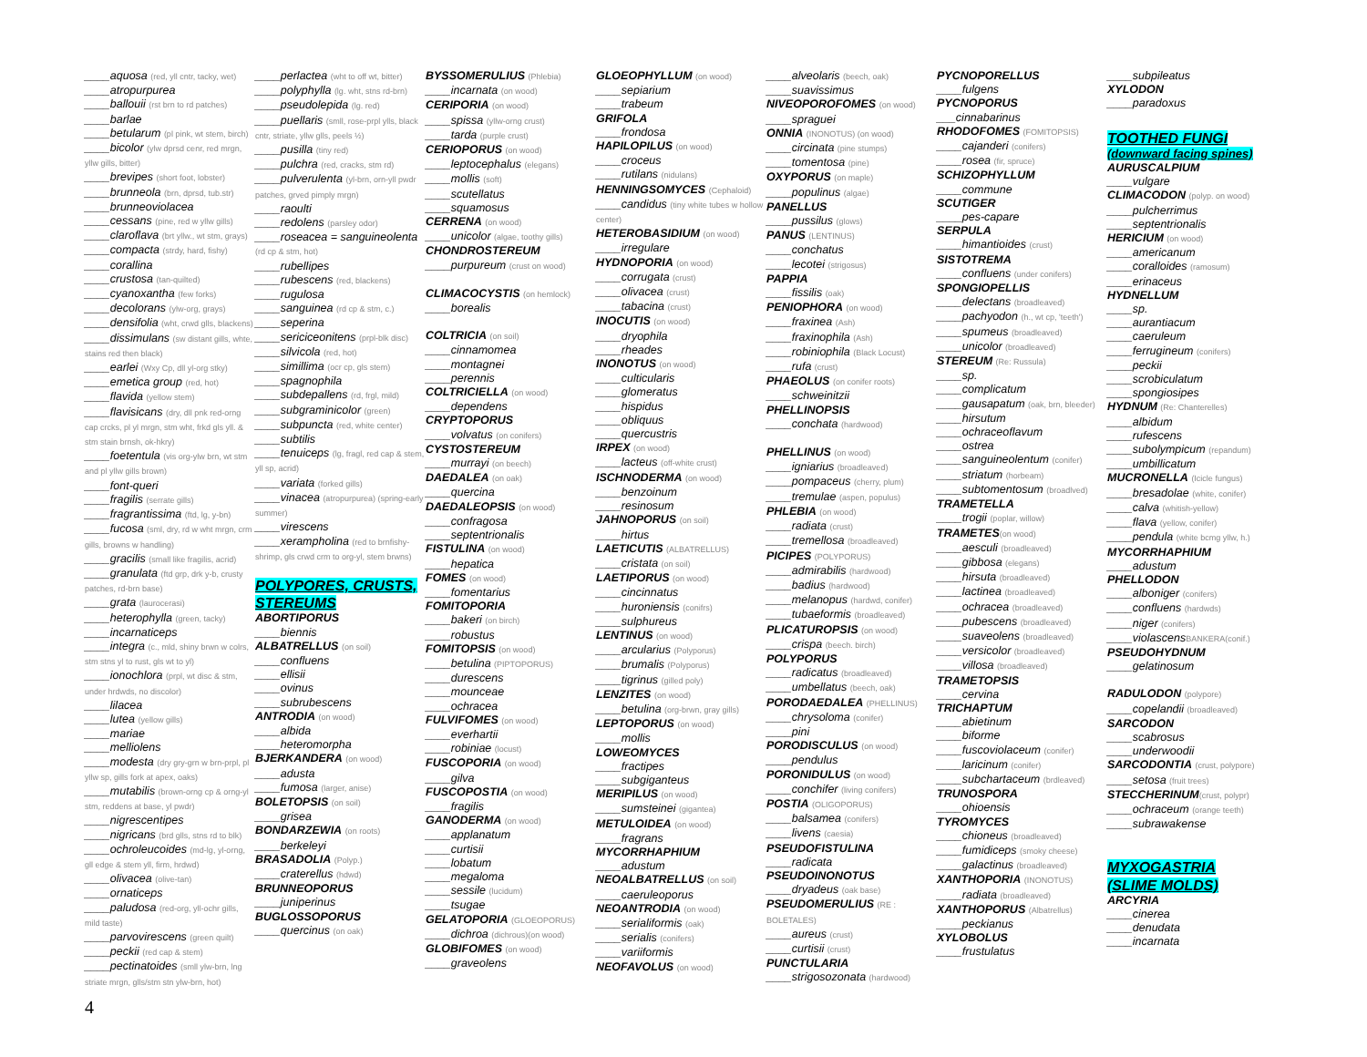____aquosa (red, yll cntr, tacky, wet)
____atropurpurea
____ballouii (rst brn to rd patches)
____barlae
____betularum (pl pink, wt stem, birch)
____bicolor (ylw dprsd cenr, red mrgn, yllw gills, bitter)
____brevipes (short foot, lobster)
____brunneola (brn, dprsd, tub.str)
____brunneoviolacea
____cessans (pine, red w yllw gills)
____claroflava (brt yllw., wt stm, grays)
____compacta (strdy, hard, fishy)
____corallina
____crustosa (tan-quilted)
____cyanoxantha (few forks)
____decolorans (ylw-org, grays)
____densifolia (wht, crwd glls, blackens)
____dissimulans (sw distant gills, whte, stains red then black)
____earlei (Wxy Cp, dll yl-org stky)
____emetica group (red, hot)
____flavida (yellow stem)
____flavisicans (dry, dll pnk red-orng cap crcks, pl yl mrgn, stm wht, frkd gls yll. & stm stain brnsh, ok-hkry)
____foetentula (vis org-ylw brn, wt stm and pl yllw gills brown)
____font-queri
____fragilis (serrate gills)
____fragrantissima (ftd, lg, y-bn)
____fucosa (sml, dry, rd w wht mrgn, crm gills, browns w handling)
____gracilis (small like fragilis, acrid)
____granulata (ftd grp, drk y-b, crusty patches, rd-brn base)
____grata (laurocerasi)
____heterophylla (green, tacky)
____incarnaticeps
____integra (c., mld, shiny brwn w colrs, stm stns yl to rust, gls wt to yl)
____ionochlora (prpl, wt disc & stm, under hrdwds, no discolor)
____lilacea
____lutea (yellow gills)
____mariae
____melliolens
____modesta (dry gry-grn w brn-prpl, pl yllw sp, gills fork at apex, oaks)
____mutabilis (brown-orng cp & orng-yl stm, reddens at base, yl pwdr)
____nigrescentipes
____nigricans (brd glls, stns rd to blk)
____ochroleucoides (md-lg, yl-orng, gll edge & stem yll, firm, hrdwd)
____olivacea (olive-tan)
____ornaticeps
____paludosa (red-org, yll-ochr gills, mild taste)
____parvovirescens (green quilt)
____peckii (red cap & stem)
____pectinatoides (smll ylw-brn, lng striate mrgn, glls/stm stn ylw-brn, hot)
____perlactea (wht to off wt, bitter)
____polyphylla (lg. wht, stns rd-brn)
____pseudolepida (lg. red)
____puellaris (smll, rose-prpl ylls, black cntr, striate, yllw glls, peels ½)
____pusilla (tiny red)
____pulchra (red, cracks, stm rd)
____pulverulenta (yl-brn, orn-yll pwdr patches, grved pimply mrgn)
____raoulti
____redolens (parsley odor)
____roseacea = sanguineolenta (rd cp & stm, hot)
____rubellipes
____rubescens (red, blackens)
____rugulosa
____sanguinea (rd cp & stm, c.)
____seperina
____sericiceonitens (prpl-blk disc)
____silvicola (red, hot)
____simillima (ocr cp, gls stem)
____spagnophila
____subdepallens (rd, frgl, mild)
____subgraminicolor (green)
____subpuncta (red, white center)
____subtilis
____tenuiceps (lg, fragl, red cap & stem, yll sp, acrid)
____variata (forked gills)
____vinacea (atropurpurea) (spring-early summer)
____virescens
____xerampholina (red to brnfishy-shrimp, gls crwd crm to org-yl, stem brwns)
POLYPORES, CRUSTS, STEREUMS
ABORTIPORUS
____biennis
ALBATRELLUS (on soil)
____confluens
____ellisii
____ovinus
____subrubescens
ANTRODIA (on wood)
____albida
____heteromorpha
BJERKANDERA (on wood)
____adusta
____fumosa (larger, anise)
BOLETOPSIS (on soil)
____grisea
BONDARZEWIA (on roots)
____berkeleyi
BRASADOLIA (Polyp.)
____craterellus (hdwd)
BRUNNEOPORUS
____juniperinus
BUGLOSSOPORUS
____quercinus (on oak)
BYSSOMERULIUS (Phlebia)
____incarnata (on wood)
CERIPORIA (on wood)
____spissa (yllw-orng crust)
____tarda (purple crust)
CERIOPORUS (on wood)
____leptocephalus (elegans)
____mollis (soft)
____scutellatus
____squamosus
CERRENA (on wood)
____unicolor (algae, toothy gills)
CHONDROSTEREUM
____purpureum (crust on wood)
CLIMACOCYSTIS (on hemlock)
____borealis
COLTRICIA (on soil)
____cinnamomea
____montagnei
____perennis
COLTRICIELLA (on wood)
____dependens
CRYPTOPORUS
____volvatus (on conifers)
CYSTOSTEREUM
____murrayi (on beech)
DAEDALEA (on oak)
____quercina
DAEDALEOPSIS (on wood)
____confragosa
____septentrionalis
FISTULINA (on wood)
____hepatica
FOMES (on wood)
____fomentarius
FOMITOPORIA
____bakeri (on birch)
____robustus
FOMITOPSIS (on wood)
____betulina (PIPTOPORUS)
____durescens
____mounceae
____ochracea
FULVIFOMES (on wood)
____everhartii
____robiniae (locust)
FUSCOPORIA (on wood)
____gilva
FUSCOPOSTIA (on wood)
____fragilis
GANODERMA (on wood)
____applanatum
____curtisii
____lobatum
____megaloma
____sessile (lucidum)
____tsugae
GELATOPORIA (GLOEOPORUS)
____dichroa (dichrous)(on wood)
GLOBIFOMES (on wood)
____graveolens
GLOEOPHYLLUM (on wood)
____sepiarium
____trabeum
GRIFOLA
____frondosa
HAPILOPILUS (on wood)
____croceus
____rutilans (nidulans)
HENNINGSOMYCES (Cephaloid)
____candidus (tiny white tubes w hollow center)
HETEROBASIDIUM (on wood)
____irregulare
HYDNOPORIA (on wood)
____corrugata (crust)
____olivacea (crust)
____tabacina (crust)
INOCUTIS (on wood)
____dryophila
____rheades
INONOTUS (on wood)
____culticularis
____glomeratus
____hispidus
____obliquus
____quercustris
IRPEX (on wood)
____lacteus (off-white crust)
ISCHNODERMA (on wood)
____benzoinum
____resinosum
JAHNOPORUS (on soil)
____hirtus
LAETICUTIS (ALBATRELLUS)
____cristata (on soil)
LAETIPORUS (on wood)
____cincinnatus
____huroniensis (conifrs)
____sulphureus
LENTINUS (on wood)
____arcularius (Polyporus)
____brumalis (Polyporus)
____tigrinus (gilled poly)
LENZITES (on wood)
____betulina (org-brwn, gray gills)
LEPTOPORUS (on wood)
____mollis
LOWEOMYCES
____fractipes
____subgiganteus
MERIPILUS (on wood)
____sumsteinei (gigantea)
METULOIDEA (on wood)
____fragrans
MYCORRHAPHIUM
____adustum
NEOALBATRELLUS (on soil)
____caeruleoporus
NEOANTRODIA (on wood)
____serialiformis (oak)
____serialis (conifers)
____variiformis
NEOFAVOLUS (on wood)
____alveolaris (beech, oak)
____suavissimus
NIVEOPOROFOMES (on wood)
____spraguei
ONNIA (INONOTUS) (on wood)
____circinata (pine stumps)
____tomentosa (pine)
OXYPORUS (on maple)
____populinus (algae)
PANELLUS
____pussilus (glows)
PANUS (LENTINUS)
____conchatus
____lecotei (strigosus)
PAPPIA
____fissilis (oak)
PENIOPHORA (on wood)
____fraxinea (Ash)
____fraxinophila (Ash)
____robiniophila (Black Locust)
____rufa (crust)
PHAEOLUS (on conifer roots)
____schweinitzii
PHELLINOPSIS
____conchata (hardwood)
PHELLINUS (on wood)
____igniarius (broadleaved)
____pompaceus (cherry, plum)
____tremulae (aspen, populus)
PHLEBIA (on wood)
____radiata (crust)
____tremellosa (broadleaved)
PICIPES (POLYPORUS)
____admirabilis (hardwood)
____badius (hardwood)
____melanopus (hardwd, conifer)
____tubaeformis (broadleaved)
PLICATUROPSIS (on wood)
____crispa (beech. birch)
POLYPORUS
____radicatus (broadleaved)
____umbellatus (beech, oak)
PORODAEDALEA (PHELLINUS)
____chrysoloma (conifer)
____pini
PORODISCULUS (on wood)
____pendulus
PORONIDULUS (on wood)
____conchifer (living conifers)
POSTIA (OLIGOPORUS)
____balsamea (conifers)
____livens (caesia)
PSEUDOFISTULINA
____radicata
PSEUDOINONOTUS
____dryadeus (oak base)
PSEUDOMERULIUS (RE : BOLETALES)
____aureus (crust)
____curtisii (crust)
PUNCTULARIA
____strigosozonata (hardwood)
PYCNOPORELLUS
____fulgens
PYCNOPORUS
___cinnabarinus
RHODOFOMES (FOMITOPSIS)
____cajanderi (conifers)
____rosea (fir, spruce)
SCHIZOPHYLLUM
____commune
SCUTIGER
____pes-capare
SERPULA
____himantioides (crust)
SISTOTREMA
____confluens (under conifers)
SPONGIOPELLIS
____delectans (broadleaved)
____pachyodon (h., wt cp, 'teeth')
____spumeus (broadleaved)
____unicolor (broadleaved)
STEREUM (Re: Russula)
____sp.
____complicatum
____gausapatum (oak, brn, bleeder)
____hirsutum
____ochraceoflavum
____ostrea
____sanguineolentum (conifer)
____striatum (horbeam)
____subtomentosum (broadlved)
TRAMETELLA
____trogii (poplar, willow)
TRAMETES(on wood)
____aesculi (broadleaved)
____gibbosa (elegans)
____hirsuta (broadleaved)
____lactinea (broadleaved)
____ochracea (broadleaved)
____pubescens (broadleaved)
____suaveolens (broadleaved)
____versicolor (broadleaved)
____villosa (broadleaved)
TRAMETOPSIS
____cervina
TRICHAPTUM
____abietinum
____biforme
____fuscoviolaceum (conifer)
____laricinum (conifer)
____subchartaceum (brdleaved)
TRUNOSPORA
____ohioensis
TYROMYCES
____chioneus (broadleaved)
____fumidiceps (smoky cheese)
____galactinus (broadleaved)
XANTHOPORIA (INONOTUS)
____radiata (broadleaved)
XANTHOPORUS (Albatrellus)
____peckianus
XYLOBOLUS
____frustulatus
____subpileatus
XYLODON
____paradoxus
TOOTHED FUNGI
(downward facing spines)
AURUSCALPIUM
____vulgare
CLIMACODON (polyp. on wood)
____pulcherrimus
____septentrionalis
HERICIUM (on wood)
____americanum
____coralloides (ramosum)
____erinaceus
HYDNELLUM
____sp.
____aurantiacum
____caeruleum
____ferrugineum (conifers)
____peckii
____scrobiculatum
____spongiosipes
HYDNUM (Re: Chanterelles)
____albidum
____rufescens
____subolympicum (repandum)
____umbillicatum
MUCRONELLA (Icicle fungus)
____bresadolae (white, conifer)
____calva (whitish-yellow)
____flava (yellow, conifer)
____pendula (white bcmg yllw, h.)
MYCORRHAPHIUM
____adustum
PHELLODON
____alboniger (conifers)
____confluens (hardwds)
____niger (conifers)
____violascensBANKERA(conif.)
PSEUDOHYDNUM
____gelatinosum
RADULODON (polypore)
____copelandii (broadleaved)
SARCODON
____scabrosus
____underwoodii
SARCODONTIA (crust, polypore)
____setosa (fruit trees)
STECCHERINUM(crust, polypr)
____ochraceum (orange teeth)
____subrawakense
MYXOGASTRIA
(SLIME MOLDS)
ARCYRIA
____cinerea
____denudata
____incarnata
4